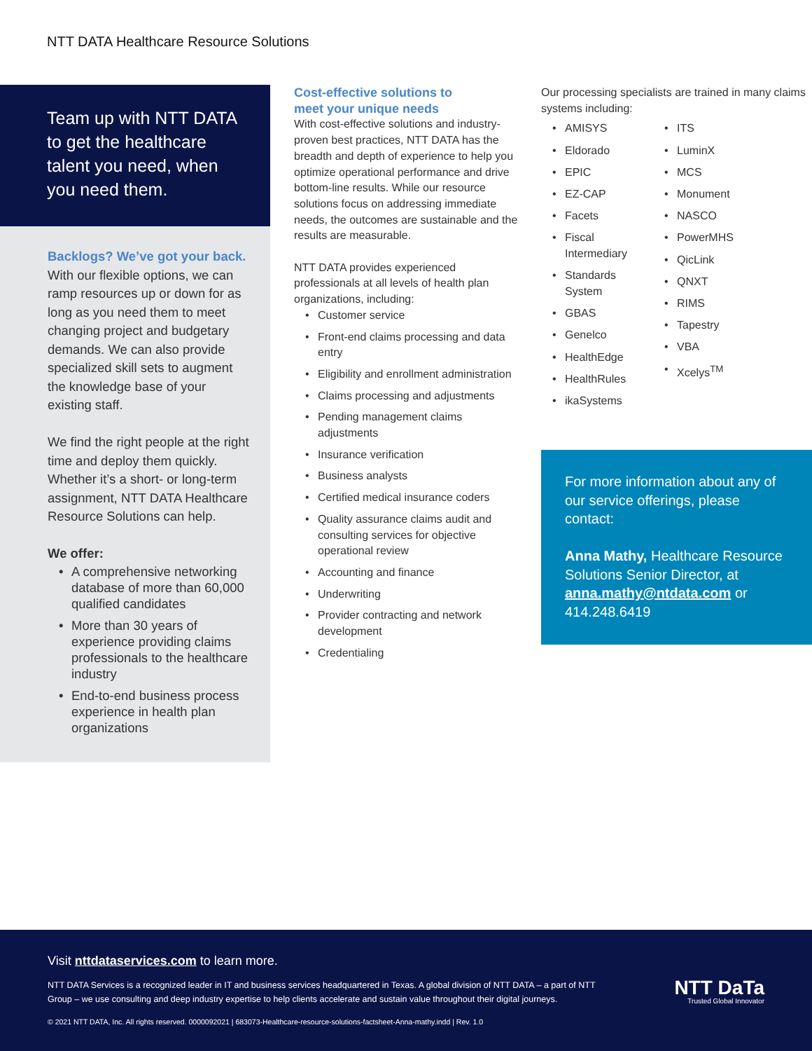NTT DATA Healthcare Resource Solutions
Team up with NTT DATA to get the healthcare talent you need, when you need them.
Backlogs? We’ve got your back.
With our flexible options, we can ramp resources up or down for as long as you need them to meet changing project and budgetary demands. We can also provide specialized skill sets to augment the knowledge base of your existing staff.
We find the right people at the right time and deploy them quickly. Whether it’s a short- or long-term assignment, NTT DATA Healthcare Resource Solutions can help.
We offer:
• A comprehensive networking database of more than 60,000 qualified candidates
• More than 30 years of experience providing claims professionals to the healthcare industry
• End-to-end business process experience in health plan organizations
Cost-effective solutions to
meet your unique needs
With cost-effective solutions and industry-proven best practices, NTT DATA has the breadth and depth of experience to help you optimize operational performance and drive bottom-line results. While our resource solutions focus on addressing immediate needs, the outcomes are sustainable and the results are measurable.
NTT DATA provides experienced professionals at all levels of health plan organizations, including:
• Customer service
• Front-end claims processing and data entry
• Eligibility and enrollment administration
• Claims processing and adjustments
• Pending management claims adjustments
• Insurance verification
• Business analysts
• Certified medical insurance coders
• Quality assurance claims audit and consulting services for objective operational review
• Accounting and finance
• Underwriting
• Provider contracting and network development
• Credentialing
Our processing specialists are trained in many claims systems including:
• AMISYS
• Eldorado
• EPIC
• EZ-CAP
• Facets
• Fiscal Intermediary
• Standards System
• GBAS
• Genelco
• HealthEdge
• HealthRules
• ikaSystems
• ITS
• LuminX
• MCS
• Monument
• NASCO
• PowerMHS
• QicLink
• QNXT
• RIMS
• Tapestry
• VBA
• Xcelys<sup>TM</sup>
For more information about any of our service offerings, please contact:
Anna Mathy, Healthcare Resource Solutions Senior Director, at anna.mathy@ntdata.com or 414.248.6419
Visit nttdataservices.com to learn more.
NTT DATA Services is a recognized leader in IT and business services headquartered in Texas. A global division of NTT DATA – a part of NTT Group – we use consulting and deep industry expertise to help clients accelerate and sustain value throughout their digital journeys.
NTT DaTa
Trusted Global Innovator
© 2021 NTT DATA, Inc. All rights reserved. 0000092021 | 683073-Healthcare-resource-solutions-factsheet-Anna-mathy.indd | Rev. 1.0